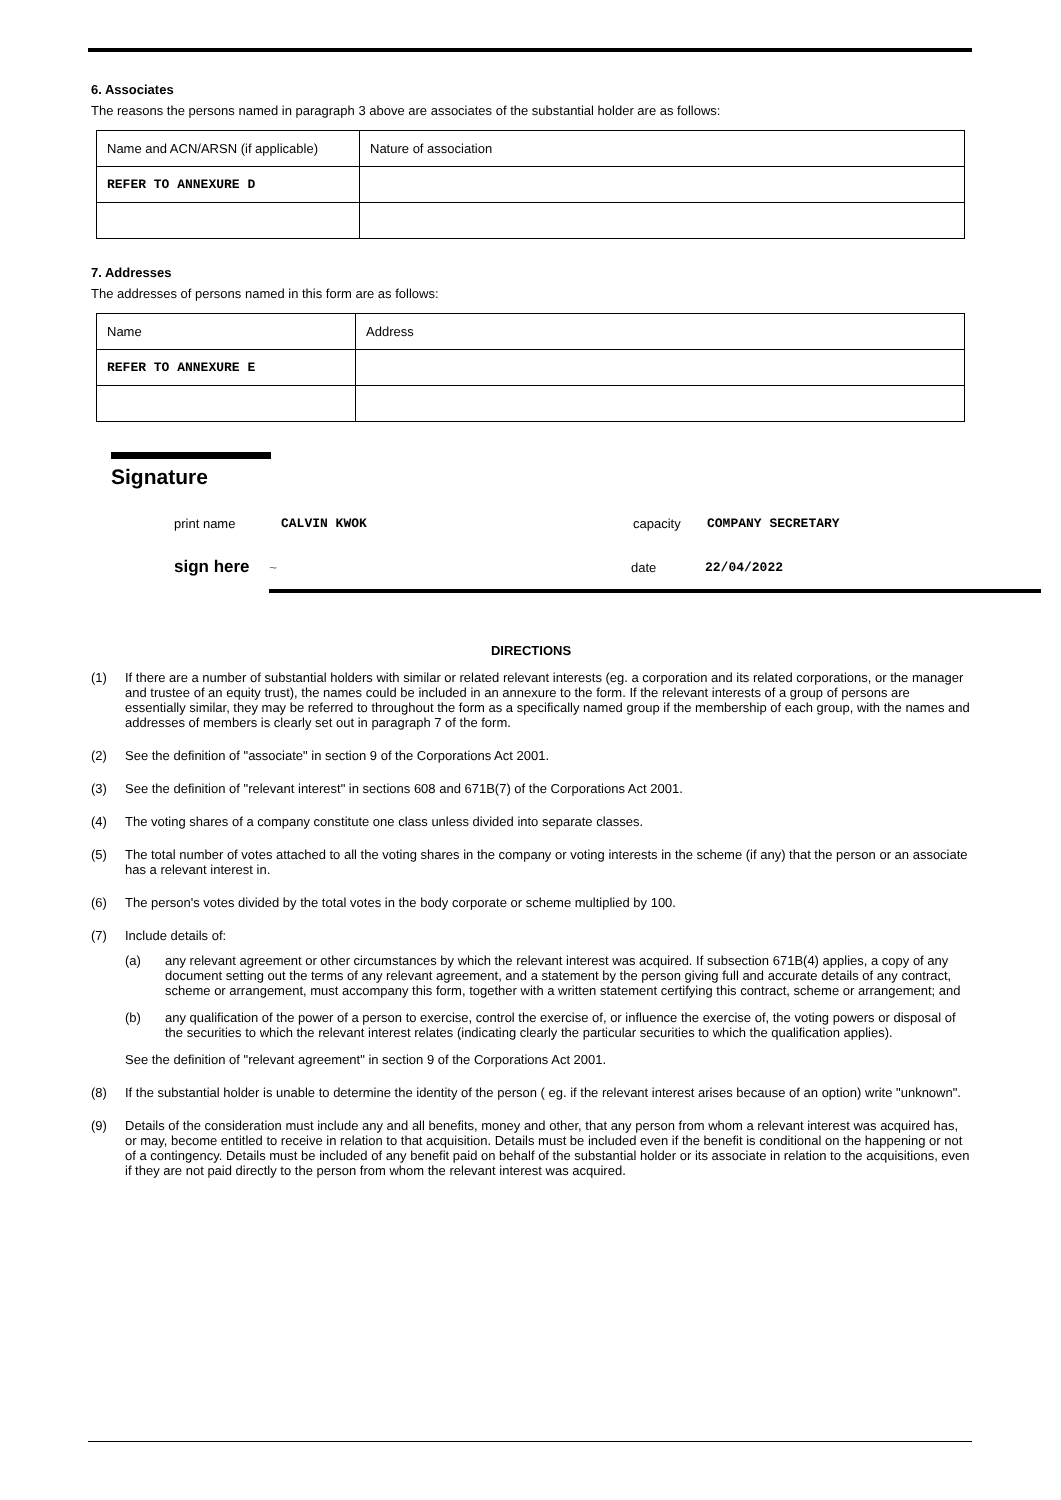6. Associates
The reasons the persons named in paragraph 3 above are associates of the substantial holder are as follows:
| Name and ACN/ARSN (if applicable) | Nature of association |
| REFER TO ANNEXURE D | |
7. Addresses
The addresses of persons named in this form are as follows:
| Name | Address |
| REFER TO ANNEXURE E | |
Signature
print name CALVIN KWOK capacity COMPANY SECRETARY
sign here ~ date 22/04/2022
DIRECTIONS
(1) If there are a number of substantial holders with similar or related relevant interests (eg. a corporation and its related corporations, or the manager and trustee of an equity trust), the names could be included in an annexure to the form. If the relevant interests of a group of persons are essentially similar, they may be referred to throughout the form as a specifically named group if the membership of each group, with the names and addresses of members is clearly set out in paragraph 7 of the form.
(2) See the definition of "associate" in section 9 of the Corporations Act 2001.
(3) See the definition of "relevant interest" in sections 608 and 671B(7) of the Corporations Act 2001.
(4) The voting shares of a company constitute one class unless divided into separate classes.
(5) The total number of votes attached to all the voting shares in the company or voting interests in the scheme (if any) that the person or an associate has a relevant interest in.
(6) The person's votes divided by the total votes in the body corporate or scheme multiplied by 100.
(7) Include details of:
(a) any relevant agreement or other circumstances by which the relevant interest was acquired. If subsection 671B(4) applies, a copy of any document setting out the terms of any relevant agreement, and a statement by the person giving full and accurate details of any contract, scheme or arrangement, must accompany this form, together with a written statement certifying this contract, scheme or arrangement; and
(b) any qualification of the power of a person to exercise, control the exercise of, or influence the exercise of, the voting powers or disposal of the securities to which the relevant interest relates (indicating clearly the particular securities to which the qualification applies).
See the definition of "relevant agreement" in section 9 of the Corporations Act 2001.
(8) If the substantial holder is unable to determine the identity of the person ( eg. if the relevant interest arises because of an option) write "unknown".
(9) Details of the consideration must include any and all benefits, money and other, that any person from whom a relevant interest was acquired has, or may, become entitled to receive in relation to that acquisition. Details must be included even if the benefit is conditional on the happening or not of a contingency. Details must be included of any benefit paid on behalf of the substantial holder or its associate in relation to the acquisitions, even if they are not paid directly to the person from whom the relevant interest was acquired.